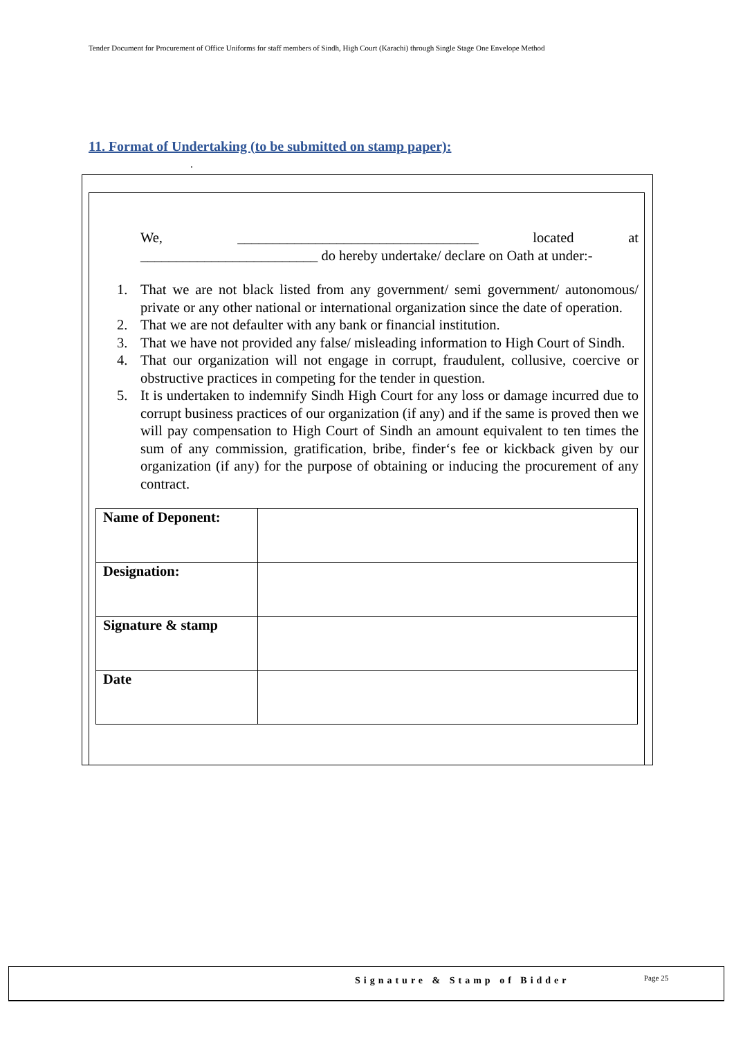Tender Document for Procurement of Office Uniforms for staff members of Sindh, High Court (Karachi) through Single Stage One Envelope Method
11. Format of Undertaking (to be submitted on stamp paper):
.
We, __________________________________ located at _________________________ do hereby undertake/ declare on Oath at under:-
1. That we are not black listed from any government/ semi government/ autonomous/ private or any other national or international organization since the date of operation.
2. That we are not defaulter with any bank or financial institution.
3. That we have not provided any false/ misleading information to High Court of Sindh.
4. That our organization will not engage in corrupt, fraudulent, collusive, coercive or obstructive practices in competing for the tender in question.
5. It is undertaken to indemnify Sindh High Court for any loss or damage incurred due to corrupt business practices of our organization (if any) and if the same is proved then we will pay compensation to High Court of Sindh an amount equivalent to ten times the sum of any commission, gratification, bribe, finder‘s fee or kickback given by our organization (if any) for the purpose of obtaining or inducing the procurement of any contract.
| Name of Deponent: | |
| Designation: | |
| Signature & stamp | |
| Date | |
Signature & Stamp of Bidder Page 25